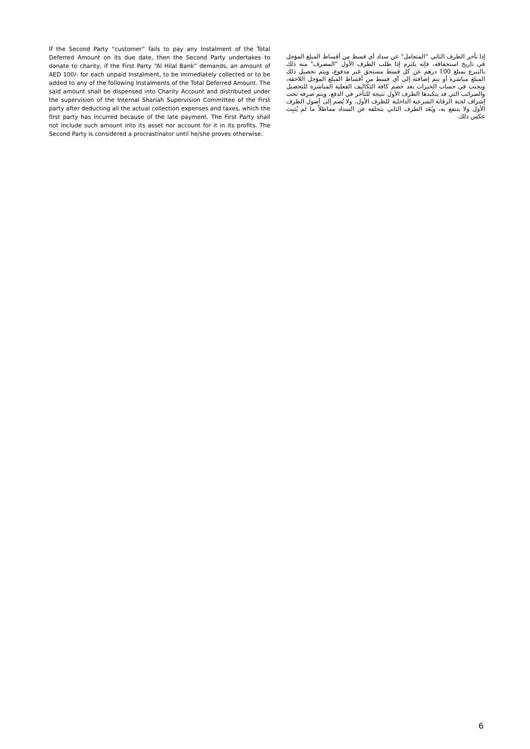If the Second Party “customer” fails to pay any Instalment of the Total Deferred Amount on its due date, then the Second Party undertakes to donate to charity, if the First Party “Al Hilal Bank” demands, an amount of AED 100/- for each unpaid Instalment, to be immediately collected or to be added to any of the following Instalments of the Total Deferred Amount. The said amount shall be dispensed into Charity Account and distributed under the supervision of the Internal Shariah Supervision Committee of the First party after deducting all the actual collection expenses and taxes, which the first party has incurred because of the late payment. The First Party shall not include such amount into its asset nor account for it in its profits. The Second Party is considered a procrastinator until he/she proves otherwise.
إذا تأخر الطرف الثاني "المتعامل" عن سداد أي قسط من أقساط المبلغ المؤجل في تاريخ استحقاقه، فإنه يلتزم إذا طلب الطرف الأول "المصرف" منه ذلك بالتبرع بمبلغ 100 درهم عن كل قسط مستحق غير مدفوع، ويتم تحصيل ذلك المبلغ مباشرة أو يتم إضافته إلى أي قسط من أقساط المبلغ المؤجل اللاحقة، ويجنب في حساب الخيرات بعد خصم كافة التكاليف الفعلية المباشرة للتحصيل والضرائب التي قد يتكبدها الطرف الأول نتيجة للتأخر في الدفع، ويتم صرفه تحت إشراف لجنة الرقابة الشرعية الداخلية للطرف الأول، ولا يُضم إلى أصول الطرف الأول ولا ينتفع به، ويُعَد الطرف الثاني بتخلفه عن السداد مماطلاً ما لم يُثبِت عكس ذلك.
6